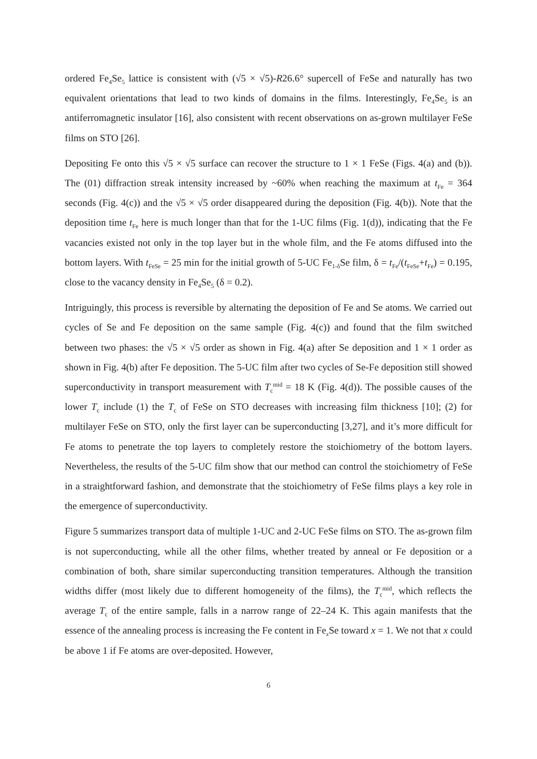ordered Fe<sub>4</sub>Se<sub>5</sub> lattice is consistent with (√5 × √5)-R26.6° supercell of FeSe and naturally has two equivalent orientations that lead to two kinds of domains in the films. Interestingly, Fe<sub>4</sub>Se<sub>5</sub> is an antiferromagnetic insulator [16], also consistent with recent observations on as-grown multilayer FeSe films on STO [26].
Depositing Fe onto this √5 × √5 surface can recover the structure to 1 × 1 FeSe (Figs. 4(a) and (b)). The (01) diffraction streak intensity increased by ~60% when reaching the maximum at t<sub>Fe</sub> = 364 seconds (Fig. 4(c)) and the √5 × √5 order disappeared during the deposition (Fig. 4(b)). Note that the deposition time t<sub>Fe</sub> here is much longer than that for the 1-UC films (Fig. 1(d)), indicating that the Fe vacancies existed not only in the top layer but in the whole film, and the Fe atoms diffused into the bottom layers. With t<sub>FeSe</sub> = 25 min for the initial growth of 5-UC Fe<sub>1-δ</sub>Se film, δ = t<sub>Fe</sub>/(t<sub>FeSe</sub>+t<sub>Fe</sub>) = 0.195, close to the vacancy density in Fe<sub>4</sub>Se<sub>5</sub> (δ = 0.2).
Intriguingly, this process is reversible by alternating the deposition of Fe and Se atoms. We carried out cycles of Se and Fe deposition on the same sample (Fig. 4(c)) and found that the film switched between two phases: the √5 × √5 order as shown in Fig. 4(a) after Se deposition and 1 × 1 order as shown in Fig. 4(b) after Fe deposition. The 5-UC film after two cycles of Se-Fe deposition still showed superconductivity in transport measurement with T<sub>c</sub><sup>mid</sup> = 18 K (Fig. 4(d)). The possible causes of the lower T<sub>c</sub> include (1) the T<sub>c</sub> of FeSe on STO decreases with increasing film thickness [10]; (2) for multilayer FeSe on STO, only the first layer can be superconducting [3,27], and it’s more difficult for Fe atoms to penetrate the top layers to completely restore the stoichiometry of the bottom layers. Nevertheless, the results of the 5-UC film show that our method can control the stoichiometry of FeSe in a straightforward fashion, and demonstrate that the stoichiometry of FeSe films plays a key role in the emergence of superconductivity.
Figure 5 summarizes transport data of multiple 1-UC and 2-UC FeSe films on STO. The as-grown film is not superconducting, while all the other films, whether treated by anneal or Fe deposition or a combination of both, share similar superconducting transition temperatures. Although the transition widths differ (most likely due to different homogeneity of the films), the T<sub>c</sub><sup>mid</sup>, which reflects the average T<sub>c</sub> of the entire sample, falls in a narrow range of 22–24 K. This again manifests that the essence of the annealing process is increasing the Fe content in Fe<sub>x</sub>Se toward x = 1. We not that x could be above 1 if Fe atoms are over-deposited. However,
6